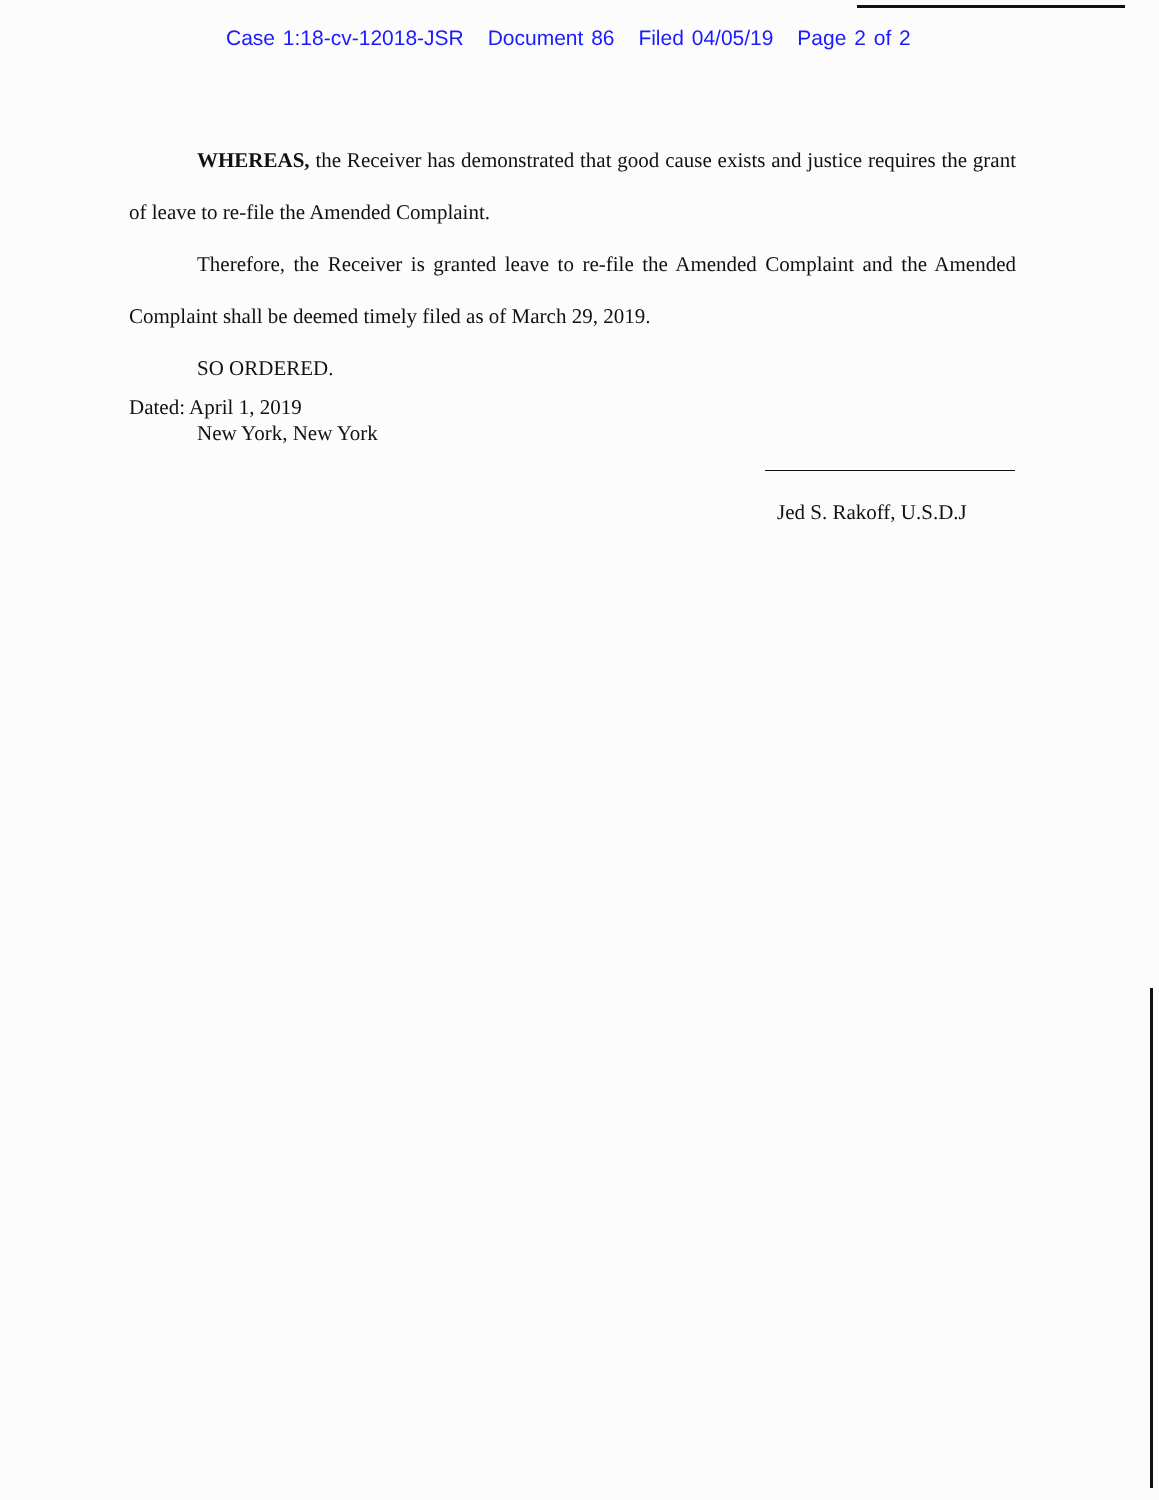Case 1:18-cv-12018-JSR Document 86 Filed 04/05/19 Page 2 of 2
WHEREAS, the Receiver has demonstrated that good cause exists and justice requires the grant of leave to re-file the Amended Complaint.
Therefore, the Receiver is granted leave to re-file the Amended Complaint and the Amended Complaint shall be deemed timely filed as of March 29, 2019.
SO ORDERED.
Dated: April 1, 2019
New York, New York
Jed S. Rakoff, U.S.D.J